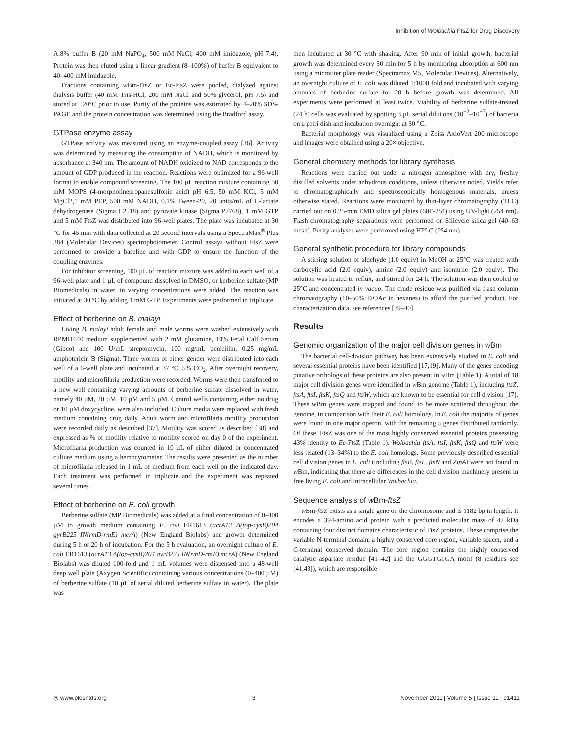Inhibition of Wolbachia FtsZ for Drug Discovery
A:8% buffer B (20 mM NaPO<sub>4</sub>, 500 mM NaCl, 400 mM imidazole, pH 7.4). Protein was then eluted using a linear gradient (8–100%) of buffer B equivalent to 40–400 mM imidazole.
Fractions containing w Bm-FtsZ or Ec-FtsZ were pooled, dialyzed against dialysis buffer (40 mM Tris-HCl, 200 mM NaCl and 50% glycerol, pH 7.5) and stored at −20°C prior to use. Purity of the proteins was estimated by 4–20% SDS-PAGE and the protein concentration was determined using the Bradford assay.
GTPase enzyme assay
GTPase activity was measured using an enzyme-coupled assay [36]. Activity was determined by measuring the consumption of NADH, which is monitored by absorbance at 340 nm. The amount of NADH oxidized to NAD corresponds to the amount of GDP produced in the reaction. Reactions were optimized for a 96-well format to enable compound screening. The 100 µL reaction mixture containing 50 mM MOPS (4-morpholinepropanesulfonic acid) pH 6.5, 50 mM KCl, 5 mM MgCl2,1 mM PEP, 500 mM NADH, 0.1% Tween-20, 20 units/mL of L-lactate dehydrogenase (Sigma L2518) and pyruvate kinase (Sigma P7768), 1 mM GTP and 5 mM FtsZ was distributed into 96-well plates. The plate was incubated at 30 °C for 45 min with data collected at 20 second intervals using a SpectraMax<sup>®</sup> Plus 384 (Molecular Devices) spectrophotometer. Control assays without FtsZ were performed to provide a baseline and with GDP to ensure the function of the coupling enzymes.
For inhibitor screening, 100 µL of reaction mixture was added to each well of a 96-well plate and 1 µL of compound dissolved in DMSO, or berberine sulfate (MP Biomedicals) in water, in varying concentrations were added. The reaction was initiated at 30 °C by adding 1 mM GTP. Experiments were performed in triplicate.
Effect of berberine on B. malayi
Living B. malayi adult female and male worms were washed extensively with RPMI1640 medium supplemented with 2 mM glutamine, 10% Fetal Calf Serum (Gibco) and 100 U/mL streptomycin, 100 mg/mL penicillin, 0.25 mg/mL amphotericin B (Sigma). Three worms of either gender were distributed into each well of a 6-well plate and incubated at 37 °C, 5% CO<sub>2</sub>. After overnight recovery, motility and microfilaria production were recorded. Worms were then transferred to a new well containing varying amounts of berberine sulfate dissolved in water, namely 40 µM, 20 µM, 10 µM and 5 µM. Control wells containing either no drug or 10 µM doxycycline, were also included. Culture media were replaced with fresh medium containing drug daily. Adult worm and microfilaria motility production were recorded daily as described [37]. Motility was scored as described [38] and expressed as % of motility relative to motility scored on day 0 of the experiment. Microfilaria production was counted in 10 µL of either diluted or concentrated culture medium using a hemocytometer. The results were presented as the number of microfilaria released in 1 mL of medium from each well on the indicated day. Each treatment was performed in triplicate and the experiment was repeated several times.
Effect of berberine on E. coli growth
Berberine sulfate (MP Biomedicals) was added at a final concentration of 0–400 µM to growth medium containing E. coli ER1613 (acrA13 Δ(top-cysB)204 gyrB225 IN(rmD-rmE) mcrA) (New England Biolabs) and growth determined during 5 h or 20 h of incubation. For the 5 h evaluation, an overnight culture of E. coli ER1613 (acrA13 Δ(top-cysB)204 gyrB225 IN(rmD-rmE) mcrA) (New England Biolabs) was diluted 100-fold and 1 mL volumes were dispensed into a 48-well deep well plate (Axygen Scientific) containing various concentrations (0–400 µM) of berberine sulfate (10 µL of serial diluted berberine sulfate in water). The plate was
then incubated at 30 °C with shaking. After 90 min of initial growth, bacterial growth was determined every 30 min for 5 h by monitoring absorption at 600 nm using a microtiter plate reader (Spectramax M5, Molecular Devices). Alternatively, an overnight culture of E. coli was diluted 1:1000 fold and incubated with varying amounts of berberine sulfate for 20 h before growth was determined. All experiments were performed at least twice. Viability of berberine sulfate-treated (24 h) cells was evaluated by spotting 3 µL serial dilutions (10<sup>−2</sup>–10<sup>−7</sup>) of bacteria on a petri dish and incubation overnight at 30 °C.
Bacterial morphology was visualized using a Zeiss AxioVert 200 microscope and images were obtained using a 20× objective.
General chemistry methods for library synthesis
Reactions were carried out under a nitrogen atmosphere with dry, freshly distilled solvents under anhydrous conditions, unless otherwise noted. Yields refer to chromatographically and spectroscopically homogenous materials, unless otherwise stated. Reactions were monitored by thin-layer chromatography (TLC) carried out on 0.25-mm EMD silica gel plates (60F-254) using UV-light (254 nm). Flash chromatography separations were performed on Silicycle silica gel (40–63 mesh). Purity analyses were performed using HPLC (254 nm).
General synthetic procedure for library compounds
A stirring solution of aldehyde (1.0 equiv) in MeOH at 25°C was treated with carboxylic acid (2.0 equiv), amine (2.0 equiv) and isonitrile (2.0 equiv). The solution was heated to reflux, and stirred for 24 h. The solution was then cooled to 25°C and concentrated in vacuo. The crude residue was purified via flash column chromatography (10–50% EtOAc in hexanes) to afford the purified product. For characterization data, see references [39–40].
Results
Genomic organization of the major cell division genes in w Bm
The bacterial cell-division pathway has been extensively studied in E. coli and several essential proteins have been identified [17,19]. Many of the genes encoding putative orthologs of these proteins are also present in w Bm (Table 1). A total of 18 major cell division genes were identified in w Bm genome (Table 1), including ftsZ, ftsA, ftsI, ftsK, ftsQ and ftsW, which are known to be essential for cell division [17]. These w Bm genes were mapped and found to be more scattered throughout the genome, in comparison with their E. coli homologs. In E. coli the majority of genes were found in one major operon, with the remaining 5 genes distributed randomly. Of these, FtsZ was one of the most highly conserved essential proteins possessing 43% identity to Ec-FtsZ (Table 1). Wolbachia ftsA, ftsI, ftsK, ftsQ and ftsW were less related (13–34%) to the E. coli homologs. Some previously described essential cell division genes in E. coli (including ftsB, ftsL, ftsN and ZipA) were not found in w Bm, indicating that there are differences in the cell division machinery present in free living E. coli and intracellular Wolbachia.
Sequence analysis of w Bm-ftsZ
w Bm-ftsZ exists as a single gene on the chromosome and is 1182 bp in length. It encodes a 394-amino acid protein with a predicted molecular mass of 42 kDa containing four distinct domains characteristic of FtsZ proteins. These comprise the variable N-terminal domain, a highly conserved core region, variable spacer, and a C-terminal conserved domain. The core region contains the highly conserved catalytic aspartate residue [41–42] and the GGGTGTGA motif (8 residues see [41,43]), which are responsible
◎ www.plosntds.org 3 November 2011 | Volume 5 | Issue 11 | e1411